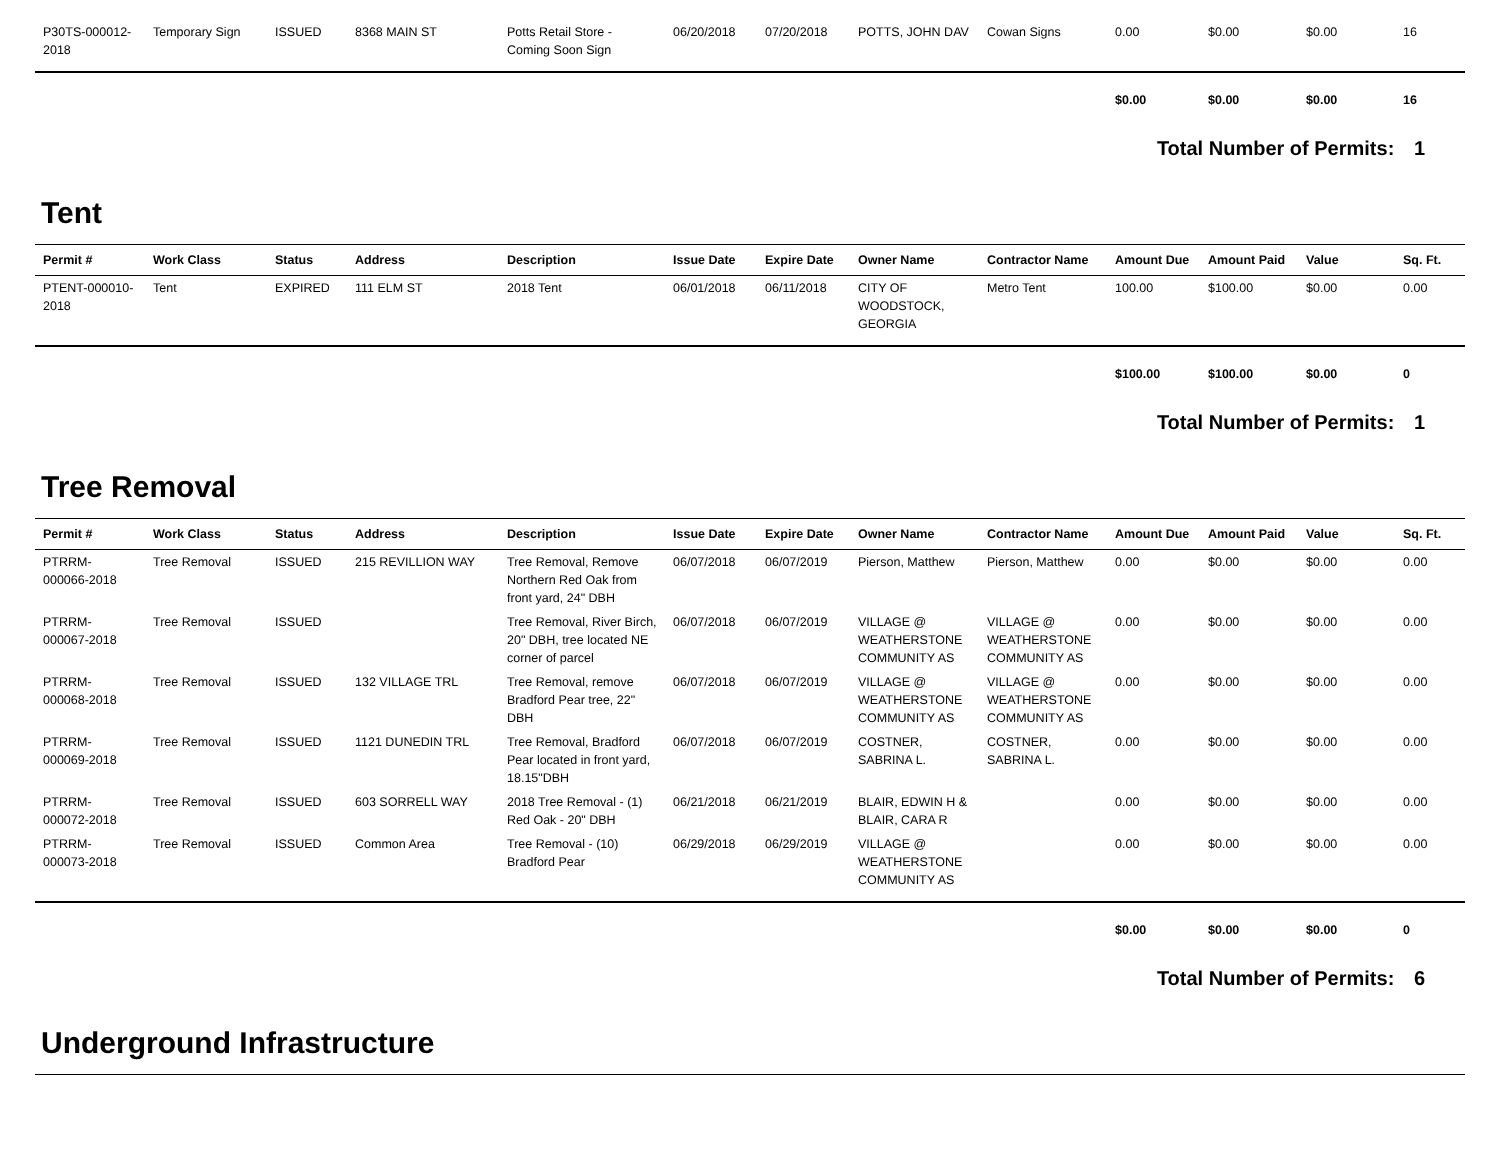| P30TS-000012-2018 | Temporary Sign | ISSUED | 8368 MAIN ST | Potts Retail Store - Coming Soon Sign | 06/20/2018 | 07/20/2018 | POTTS, JOHN DAV | Cowan Signs | 0.00 | $0.00 | $0.00 | 16 |
| | | | | | | | | | $0.00 | $0.00 | $0.00 | 16 |
Total Number of Permits: 1
Tent
| Permit # | Work Class | Status | Address | Description | Issue Date | Expire Date | Owner Name | Contractor Name | Amount Due | Amount Paid | Value | Sq. Ft. |
| --- | --- | --- | --- | --- | --- | --- | --- | --- | --- | --- | --- | --- |
| PTENT-000010-2018 | Tent | EXPIRED | 111 ELM ST | 2018 Tent | 06/01/2018 | 06/11/2018 | CITY OF WOODSTOCK, GEORGIA | Metro Tent | 100.00 | $100.00 | $0.00 | 0.00 |
| | | | | | | | | | $100.00 | $100.00 | $0.00 | 0 |
Total Number of Permits: 1
Tree Removal
| Permit # | Work Class | Status | Address | Description | Issue Date | Expire Date | Owner Name | Contractor Name | Amount Due | Amount Paid | Value | Sq. Ft. |
| --- | --- | --- | --- | --- | --- | --- | --- | --- | --- | --- | --- | --- |
| PTRRM-000066-2018 | Tree Removal | ISSUED | 215 REVILLION WAY | Tree Removal, Remove Northern Red Oak from front yard, 24" DBH | 06/07/2018 | 06/07/2019 | Pierson, Matthew | Pierson, Matthew | 0.00 | $0.00 | $0.00 | 0.00 |
| PTRRM-000067-2018 | Tree Removal | ISSUED | | Tree Removal, River Birch, 20" DBH, tree located NE corner of parcel | 06/07/2018 | 06/07/2019 | VILLAGE @ WEATHERSTONE COMMUNITY AS | VILLAGE @ WEATHERSTONE COMMUNITY AS | 0.00 | $0.00 | $0.00 | 0.00 |
| PTRRM-000068-2018 | Tree Removal | ISSUED | 132 VILLAGE TRL | Tree Removal, remove Bradford Pear tree, 22" DBH | 06/07/2018 | 06/07/2019 | VILLAGE @ WEATHERSTONE COMMUNITY AS | VILLAGE @ WEATHERSTONE COMMUNITY AS | 0.00 | $0.00 | $0.00 | 0.00 |
| PTRRM-000069-2018 | Tree Removal | ISSUED | 1121 DUNEDIN TRL | Tree Removal, Bradford Pear located in front yard, 18.15"DBH | 06/07/2018 | 06/07/2019 | COSTNER, SABRINA L. | COSTNER, SABRINA L. | 0.00 | $0.00 | $0.00 | 0.00 |
| PTRRM-000072-2018 | Tree Removal | ISSUED | 603 SORRELL WAY | 2018 Tree Removal - (1) Red Oak - 20" DBH | 06/21/2018 | 06/21/2019 | BLAIR, EDWIN H & BLAIR, CARA R | | 0.00 | $0.00 | $0.00 | 0.00 |
| PTRRM-000073-2018 | Tree Removal | ISSUED | Common Area | Tree Removal - (10) Bradford Pear | 06/29/2018 | 06/29/2019 | VILLAGE @ WEATHERSTONE COMMUNITY AS | | 0.00 | $0.00 | $0.00 | 0.00 |
| | | | | | | | | | $0.00 | $0.00 | $0.00 | 0 |
Total Number of Permits: 6
Underground Infrastructure